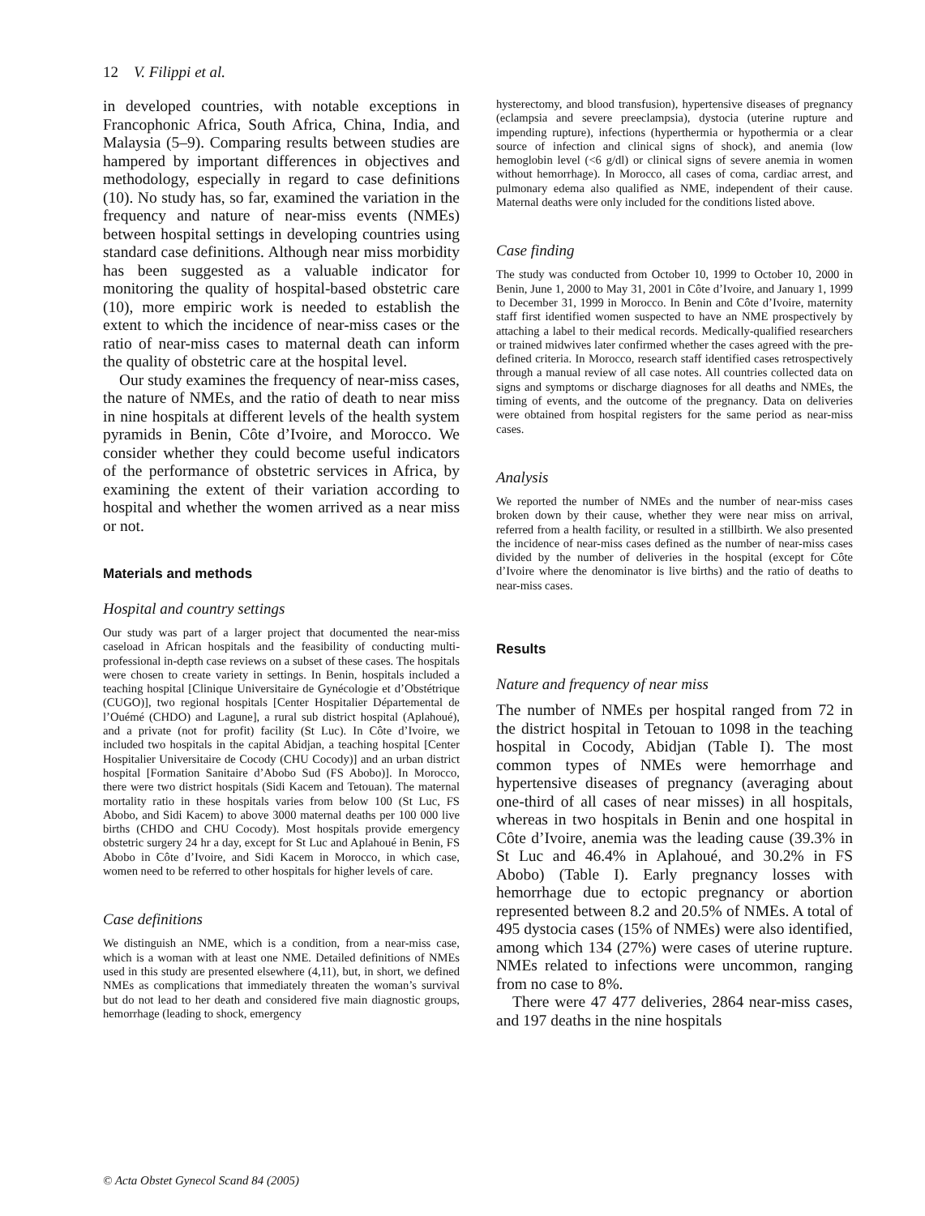12 V. Filippi et al.
in developed countries, with notable exceptions in Francophonic Africa, South Africa, China, India, and Malaysia (5–9). Comparing results between studies are hampered by important differences in objectives and methodology, especially in regard to case definitions (10). No study has, so far, examined the variation in the frequency and nature of near-miss events (NMEs) between hospital settings in developing countries using standard case definitions. Although near miss morbidity has been suggested as a valuable indicator for monitoring the quality of hospital-based obstetric care (10), more empiric work is needed to establish the extent to which the incidence of near-miss cases or the ratio of near-miss cases to maternal death can inform the quality of obstetric care at the hospital level.
Our study examines the frequency of near-miss cases, the nature of NMEs, and the ratio of death to near miss in nine hospitals at different levels of the health system pyramids in Benin, Côte d’Ivoire, and Morocco. We consider whether they could become useful indicators of the performance of obstetric services in Africa, by examining the extent of their variation according to hospital and whether the women arrived as a near miss or not.
Materials and methods
Hospital and country settings
Our study was part of a larger project that documented the near-miss caseload in African hospitals and the feasibility of conducting multi-professional in-depth case reviews on a subset of these cases. The hospitals were chosen to create variety in settings. In Benin, hospitals included a teaching hospital [Clinique Universitaire de Gynécologie et d’Obstétrique (CUGO)], two regional hospitals [Center Hospitalier Départemental de l’Ouémé (CHDO) and Lagune], a rural sub district hospital (Aplahoué), and a private (not for profit) facility (St Luc). In Côte d’Ivoire, we included two hospitals in the capital Abidjan, a teaching hospital [Center Hospitalier Universitaire de Cocody (CHU Cocody)] and an urban district hospital [Formation Sanitaire d’Abobo Sud (FS Abobo)]. In Morocco, there were two district hospitals (Sidi Kacem and Tetouan). The maternal mortality ratio in these hospitals varies from below 100 (St Luc, FS Abobo, and Sidi Kacem) to above 3000 maternal deaths per 100 000 live births (CHDO and CHU Cocody). Most hospitals provide emergency obstetric surgery 24 hr a day, except for St Luc and Aplahoué in Benin, FS Abobo in Côte d’Ivoire, and Sidi Kacem in Morocco, in which case, women need to be referred to other hospitals for higher levels of care.
Case definitions
We distinguish an NME, which is a condition, from a near-miss case, which is a woman with at least one NME. Detailed definitions of NMEs used in this study are presented elsewhere (4,11), but, in short, we defined NMEs as complications that immediately threaten the woman’s survival but do not lead to her death and considered five main diagnostic groups, hemorrhage (leading to shock, emergency
hysterectomy, and blood transfusion), hypertensive diseases of pregnancy (eclampsia and severe preeclampsia), dystocia (uterine rupture and impending rupture), infections (hyperthermia or hypothermia or a clear source of infection and clinical signs of shock), and anemia (low hemoglobin level (<6 g/dl) or clinical signs of severe anemia in women without hemorrhage). In Morocco, all cases of coma, cardiac arrest, and pulmonary edema also qualified as NME, independent of their cause. Maternal deaths were only included for the conditions listed above.
Case finding
The study was conducted from October 10, 1999 to October 10, 2000 in Benin, June 1, 2000 to May 31, 2001 in Côte d’Ivoire, and January 1, 1999 to December 31, 1999 in Morocco. In Benin and Côte d’Ivoire, maternity staff first identified women suspected to have an NME prospectively by attaching a label to their medical records. Medically-qualified researchers or trained midwives later confirmed whether the cases agreed with the pre-defined criteria. In Morocco, research staff identified cases retrospectively through a manual review of all case notes. All countries collected data on signs and symptoms or discharge diagnoses for all deaths and NMEs, the timing of events, and the outcome of the pregnancy. Data on deliveries were obtained from hospital registers for the same period as near-miss cases.
Analysis
We reported the number of NMEs and the number of near-miss cases broken down by their cause, whether they were near miss on arrival, referred from a health facility, or resulted in a stillbirth. We also presented the incidence of near-miss cases defined as the number of near-miss cases divided by the number of deliveries in the hospital (except for Côte d’Ivoire where the denominator is live births) and the ratio of deaths to near-miss cases.
Results
Nature and frequency of near miss
The number of NMEs per hospital ranged from 72 in the district hospital in Tetouan to 1098 in the teaching hospital in Cocody, Abidjan (Table I). The most common types of NMEs were hemorrhage and hypertensive diseases of pregnancy (averaging about one-third of all cases of near misses) in all hospitals, whereas in two hospitals in Benin and one hospital in Côte d’Ivoire, anemia was the leading cause (39.3% in St Luc and 46.4% in Aplahoué, and 30.2% in FS Abobo) (Table I). Early pregnancy losses with hemorrhage due to ectopic pregnancy or abortion represented between 8.2 and 20.5% of NMEs. A total of 495 dystocia cases (15% of NMEs) were also identified, among which 134 (27%) were cases of uterine rupture. NMEs related to infections were uncommon, ranging from no case to 8%.
There were 47 477 deliveries, 2864 near-miss cases, and 197 deaths in the nine hospitals
© Acta Obstet Gynecol Scand 84 (2005)